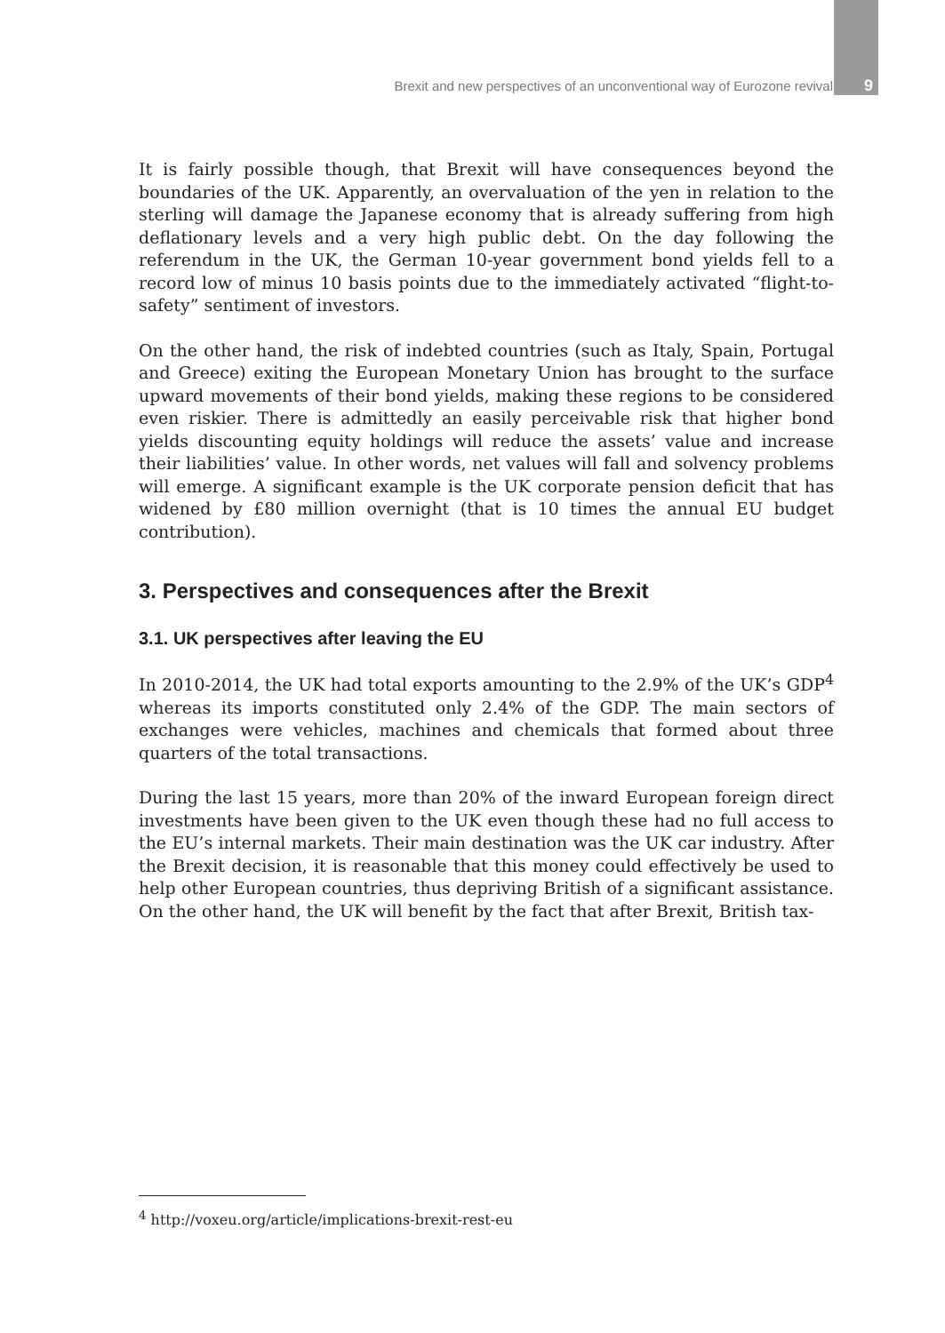Brexit and new perspectives of an unconventional way of Eurozone revival 9
It is fairly possible though, that Brexit will have consequences beyond the boundaries of the UK. Apparently, an overvaluation of the yen in relation to the sterling will damage the Japanese economy that is already suffering from high deflationary levels and a very high public debt. On the day following the referendum in the UK, the German 10-year government bond yields fell to a record low of minus 10 basis points due to the immediately activated “flight-to-safety” sentiment of investors.
On the other hand, the risk of indebted countries (such as Italy, Spain, Portugal and Greece) exiting the European Monetary Union has brought to the surface upward movements of their bond yields, making these regions to be considered even riskier. There is admittedly an easily perceivable risk that higher bond yields discounting equity holdings will reduce the assets’ value and increase their liabilities’ value. In other words, net values will fall and solvency problems will emerge. A significant example is the UK corporate pension deficit that has widened by £80 million overnight (that is 10 times the annual EU budget contribution).
3. Perspectives and consequences after the Brexit
3.1. UK perspectives after leaving the EU
In 2010-2014, the UK had total exports amounting to the 2.9% of the UK’s GDP<sup>4</sup> whereas its imports constituted only 2.4% of the GDP. The main sectors of exchanges were vehicles, machines and chemicals that formed about three quarters of the total transactions.
During the last 15 years, more than 20% of the inward European foreign direct investments have been given to the UK even though these had no full access to the EU’s internal markets. Their main destination was the UK car industry. After the Brexit decision, it is reasonable that this money could effectively be used to help other European countries, thus depriving British of a significant assistance. On the other hand, the UK will benefit by the fact that after Brexit, British tax-
<sup>4</sup> http://voxeu.org/article/implications-brexit-rest-eu